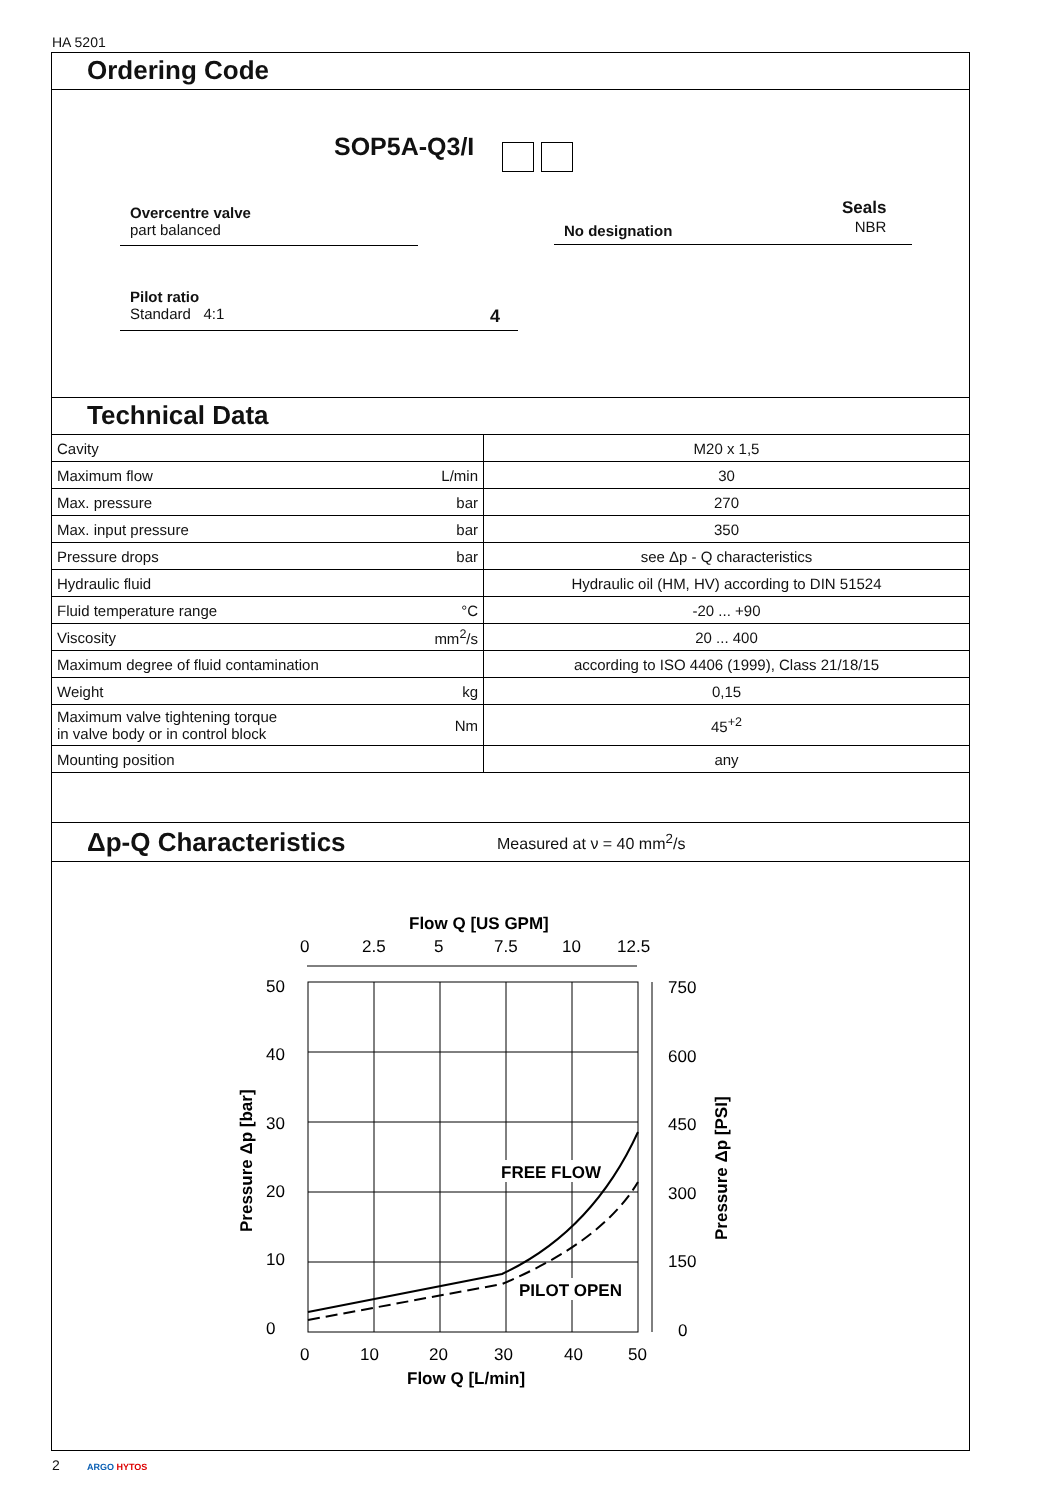HA 5201
Ordering Code
SOP5A-Q3/I
Overcentre valve
part balanced
No designation
Seals
NBR
Pilot ratio
Standard 4:1
4
Technical Data
| Cavity | | M20 x 1,5 |
| Maximum flow | L/min | 30 |
| Max. pressure | bar | 270 |
| Max. input pressure | bar | 350 |
| Pressure drops | bar | see Δp - Q characteristics |
| Hydraulic fluid | | Hydraulic oil (HM, HV) according to DIN 51524 |
| Fluid temperature range | °C | -20 ... +90 |
| Viscosity | mm<sup>2</sup>/s | 20 ... 400 |
| Maximum degree of fluid contamination | | according to ISO 4406 (1999), Class 21/18/15 |
| Weight | kg | 0,15 |
| Maximum valve tightening torque in valve body or in control block | Nm | 45<sup>+2</sup> |
| Mounting position | | any |
Δp-Q Characteristics Measured at ν = 40 mm<sup>2</sup>/s
Flow Q [US GPM]
0
2.5
5
7.5
10
12.5
FREE FLOW
PILOT OPEN
50
40
30
20
10
0
750
600
450
300
150
0
0
10
20
30
40
50
Flow Q [L/min]
Pressure Δp [bar]
Pressure Δp [PSI]
2 ARGO HYTOS